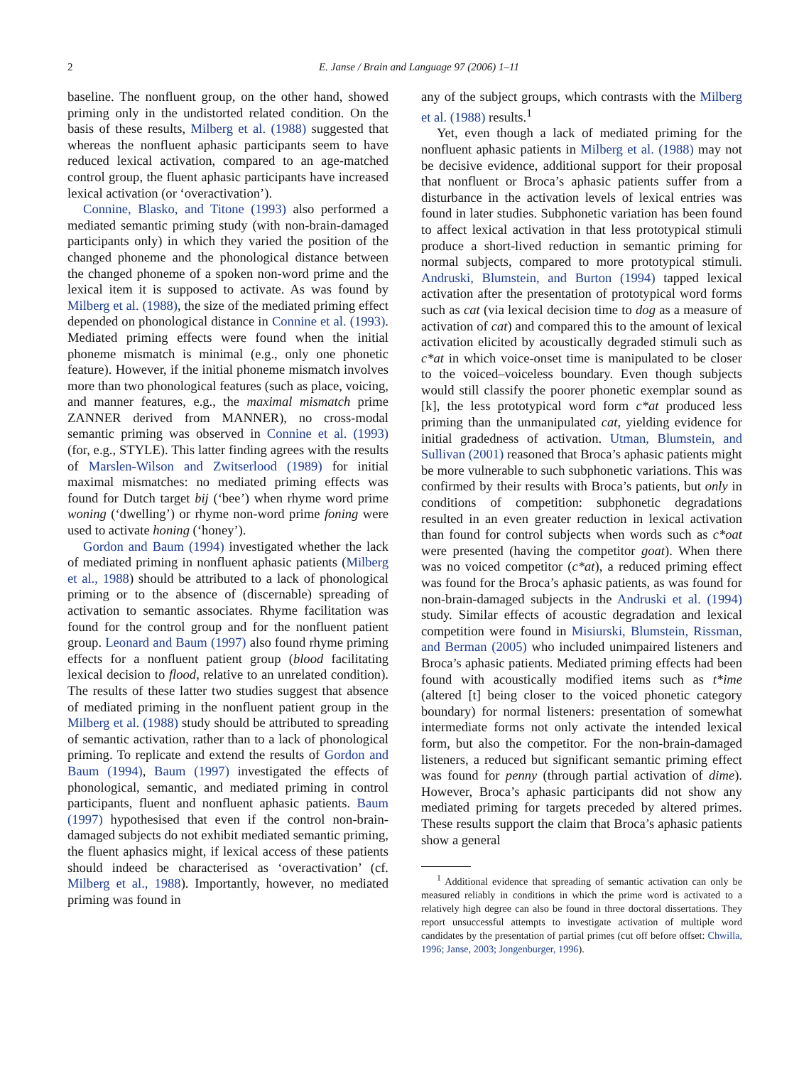2 E. Janse / Brain and Language 97 (2006) 1–11
baseline. The nonfluent group, on the other hand, showed priming only in the undistorted related condition. On the basis of these results, Milberg et al. (1988) suggested that whereas the nonfluent aphasic participants seem to have reduced lexical activation, compared to an age-matched control group, the fluent aphasic participants have increased lexical activation (or ‘overactivation’).
Connine, Blasko, and Titone (1993) also performed a mediated semantic priming study (with non-brain-damaged participants only) in which they varied the position of the changed phoneme and the phonological distance between the changed phoneme of a spoken non-word prime and the lexical item it is supposed to activate. As was found by Milberg et al. (1988), the size of the mediated priming effect depended on phonological distance in Connine et al. (1993). Mediated priming effects were found when the initial phoneme mismatch is minimal (e.g., only one phonetic feature). However, if the initial phoneme mismatch involves more than two phonological features (such as place, voicing, and manner features, e.g., the maximal mismatch prime ZANNER derived from MANNER), no cross-modal semantic priming was observed in Connine et al. (1993) (for, e.g., STYLE). This latter finding agrees with the results of Marslen-Wilson and Zwitserlood (1989) for initial maximal mismatches: no mediated priming effects was found for Dutch target bij (‘bee’) when rhyme word prime woning (‘dwelling’) or rhyme non-word prime foning were used to activate honing (‘honey’).
Gordon and Baum (1994) investigated whether the lack of mediated priming in nonfluent aphasic patients (Milberg et al., 1988) should be attributed to a lack of phonological priming or to the absence of (discernable) spreading of activation to semantic associates. Rhyme facilitation was found for the control group and for the nonfluent patient group. Leonard and Baum (1997) also found rhyme priming effects for a nonfluent patient group (blood facilitating lexical decision to flood, relative to an unrelated condition). The results of these latter two studies suggest that absence of mediated priming in the nonfluent patient group in the Milberg et al. (1988) study should be attributed to spreading of semantic activation, rather than to a lack of phonological priming. To replicate and extend the results of Gordon and Baum (1994), Baum (1997) investigated the effects of phonological, semantic, and mediated priming in control participants, fluent and nonfluent aphasic patients. Baum (1997) hypothesised that even if the control non-brain-damaged subjects do not exhibit mediated semantic priming, the fluent aphasics might, if lexical access of these patients should indeed be characterised as ‘overactivation’ (cf. Milberg et al., 1988). Importantly, however, no mediated priming was found in
any of the subject groups, which contrasts with the Milberg et al. (1988) results.<sup>1</sup>
Yet, even though a lack of mediated priming for the nonfluent aphasic patients in Milberg et al. (1988) may not be decisive evidence, additional support for their proposal that nonfluent or Broca’s aphasic patients suffer from a disturbance in the activation levels of lexical entries was found in later studies. Subphonetic variation has been found to affect lexical activation in that less prototypical stimuli produce a short-lived reduction in semantic priming for normal subjects, compared to more prototypical stimuli. Andruski, Blumstein, and Burton (1994) tapped lexical activation after the presentation of prototypical word forms such as cat (via lexical decision time to dog as a measure of activation of cat) and compared this to the amount of lexical activation elicited by acoustically degraded stimuli such as c*at in which voice-onset time is manipulated to be closer to the voiced–voiceless boundary. Even though subjects would still classify the poorer phonetic exemplar sound as [k], the less prototypical word form c*at produced less priming than the unmanipulated cat, yielding evidence for initial gradedness of activation. Utman, Blumstein, and Sullivan (2001) reasoned that Broca’s aphasic patients might be more vulnerable to such subphonetic variations. This was confirmed by their results with Broca’s patients, but only in conditions of competition: subphonetic degradations resulted in an even greater reduction in lexical activation than found for control subjects when words such as c*oat were presented (having the competitor goat). When there was no voiced competitor (c*at), a reduced priming effect was found for the Broca’s aphasic patients, as was found for non-brain-damaged subjects in the Andruski et al. (1994) study. Similar effects of acoustic degradation and lexical competition were found in Misiurski, Blumstein, Rissman, and Berman (2005) who included unimpaired listeners and Broca’s aphasic patients. Mediated priming effects had been found with acoustically modified items such as t*ime (altered [t] being closer to the voiced phonetic category boundary) for normal listeners: presentation of somewhat intermediate forms not only activate the intended lexical form, but also the competitor. For the non-brain-damaged listeners, a reduced but significant semantic priming effect was found for penny (through partial activation of dime). However, Broca’s aphasic participants did not show any mediated priming for targets preceded by altered primes. These results support the claim that Broca’s aphasic patients show a general
<sup>1</sup> Additional evidence that spreading of semantic activation can only be measured reliably in conditions in which the prime word is activated to a relatively high degree can also be found in three doctoral dissertations. They report unsuccessful attempts to investigate activation of multiple word candidates by the presentation of partial primes (cut off before offset: Chwilla, 1996; Janse, 2003; Jongenburger, 1996).